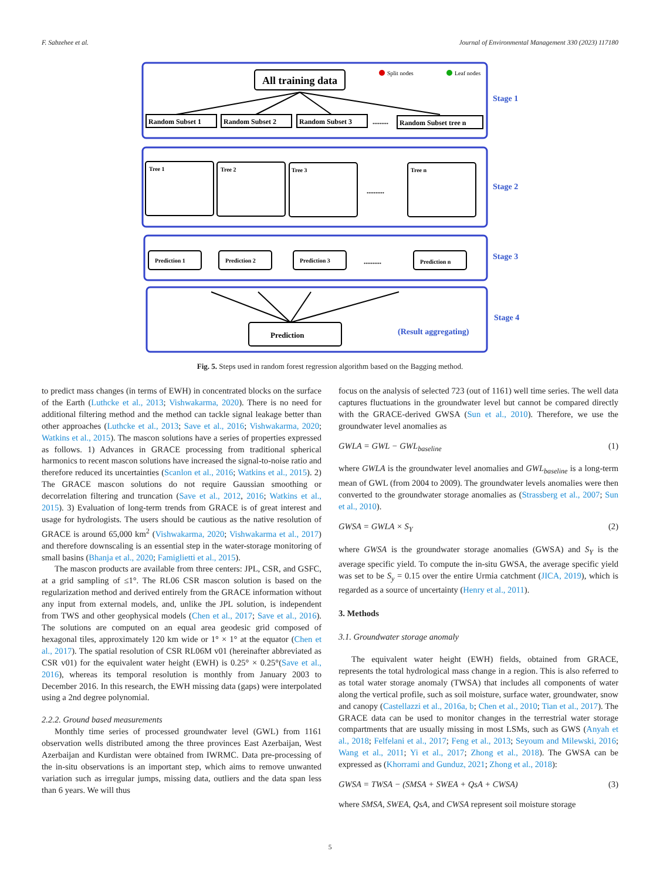F. Sabzehee et al. Journal of Environmental Management 330 (2023) 117180
Stage 1
Stage 2
Stage 3
Stage 4
(Result aggregating)
All training data
Split nodes
Leaf nodes
Random Subset 1
Random Subset 2
Random Subset 3
Random Subset tree n
.........
Tree 1
Tree 2
Tree 3
Tree n
..........
Prediction 1
Prediction 2
Prediction 3
Prediction n
..........
Prediction
Fig. 5. Steps used in random forest regression algorithm based on the Bagging method.
to predict mass changes (in terms of EWH) in concentrated blocks on the surface of the Earth (Luthcke et al., 2013; Vishwakarma, 2020). There is no need for additional filtering method and the method can tackle signal leakage better than other approaches (Luthcke et al., 2013; Save et al., 2016; Vishwakarma, 2020; Watkins et al., 2015). The mascon solutions have a series of properties expressed as follows. 1) Advances in GRACE processing from traditional spherical harmonics to recent mascon solutions have increased the signal-to-noise ratio and therefore reduced its uncertainties (Scanlon et al., 2016; Watkins et al., 2015). 2) The GRACE mascon solutions do not require Gaussian smoothing or decorrelation filtering and truncation (Save et al., 2012, 2016; Watkins et al., 2015). 3) Evaluation of long-term trends from GRACE is of great interest and usage for hydrologists. The users should be cautious as the native resolution of GRACE is around 65,000 km<sup>2</sup> (Vishwakarma, 2020; Vishwakarma et al., 2017) and therefore downscaling is an essential step in the water-storage monitoring of small basins (Bhanja et al., 2020; Famiglietti et al., 2015).
The mascon products are available from three centers: JPL, CSR, and GSFC, at a grid sampling of ≤1°. The RL06 CSR mascon solution is based on the regularization method and derived entirely from the GRACE information without any input from external models, and, unlike the JPL solution, is independent from TWS and other geophysical models (Chen et al., 2017; Save et al., 2016). The solutions are computed on an equal area geodesic grid composed of hexagonal tiles, approximately 120 km wide or 1° × 1° at the equator (Chen et al., 2017). The spatial resolution of CSR RL06M v01 (hereinafter abbreviated as CSR v01) for the equivalent water height (EWH) is 0.25° × 0.25°(Save et al., 2016), whereas its temporal resolution is monthly from January 2003 to December 2016. In this research, the EWH missing data (gaps) were interpolated using a 2nd degree polynomial.
2.2.2. Ground based measurements
Monthly time series of processed groundwater level (GWL) from 1161 observation wells distributed among the three provinces East Azerbaijan, West Azerbaijan and Kurdistan were obtained from IWRMC. Data pre-processing of the in-situ observations is an important step, which aims to remove unwanted variation such as irregular jumps, missing data, outliers and the data span less than 6 years. We will thus
focus on the analysis of selected 723 (out of 1161) well time series. The well data captures fluctuations in the groundwater level but cannot be compared directly with the GRACE-derived GWSA (Sun et al., 2010). Therefore, we use the groundwater level anomalies as
GWLA = GWL − GWL<sub>baseline</sub> (1)
where GWLA is the groundwater level anomalies and GWL<sub>baseline</sub> is a long-term mean of GWL (from 2004 to 2009). The groundwater levels anomalies were then converted to the groundwater storage anomalies as (Strassberg et al., 2007; Sun et al., 2010).
GWSA = GWLA × S<sub>Y</sub> (2)
where GWSA is the groundwater storage anomalies (GWSA) and S<sub>Y</sub> is the average specific yield. To compute the in-situ GWSA, the average specific yield was set to be S<sub>y</sub> = 0.15 over the entire Urmia catchment (JICA, 2019), which is regarded as a source of uncertainty (Henry et al., 2011).
3. Methods
3.1. Groundwater storage anomaly
The equivalent water height (EWH) fields, obtained from GRACE, represents the total hydrological mass change in a region. This is also referred to as total water storage anomaly (TWSA) that includes all components of water along the vertical profile, such as soil moisture, surface water, groundwater, snow and canopy (Castellazzi et al., 2016a, b; Chen et al., 2010; Tian et al., 2017). The GRACE data can be used to monitor changes in the terrestrial water storage compartments that are usually missing in most LSMs, such as GWS (Anyah et al., 2018; Felfelani et al., 2017; Feng et al., 2013; Seyoum and Milewski, 2016; Wang et al., 2011; Yi et al., 2017; Zhong et al., 2018). The GWSA can be expressed as (Khorrami and Gunduz, 2021; Zhong et al., 2018):
GWSA = TWSA − (SMSA + SWEA + QsA + CWSA) (3)
where SMSA, SWEA, QsA, and CWSA represent soil moisture storage
5